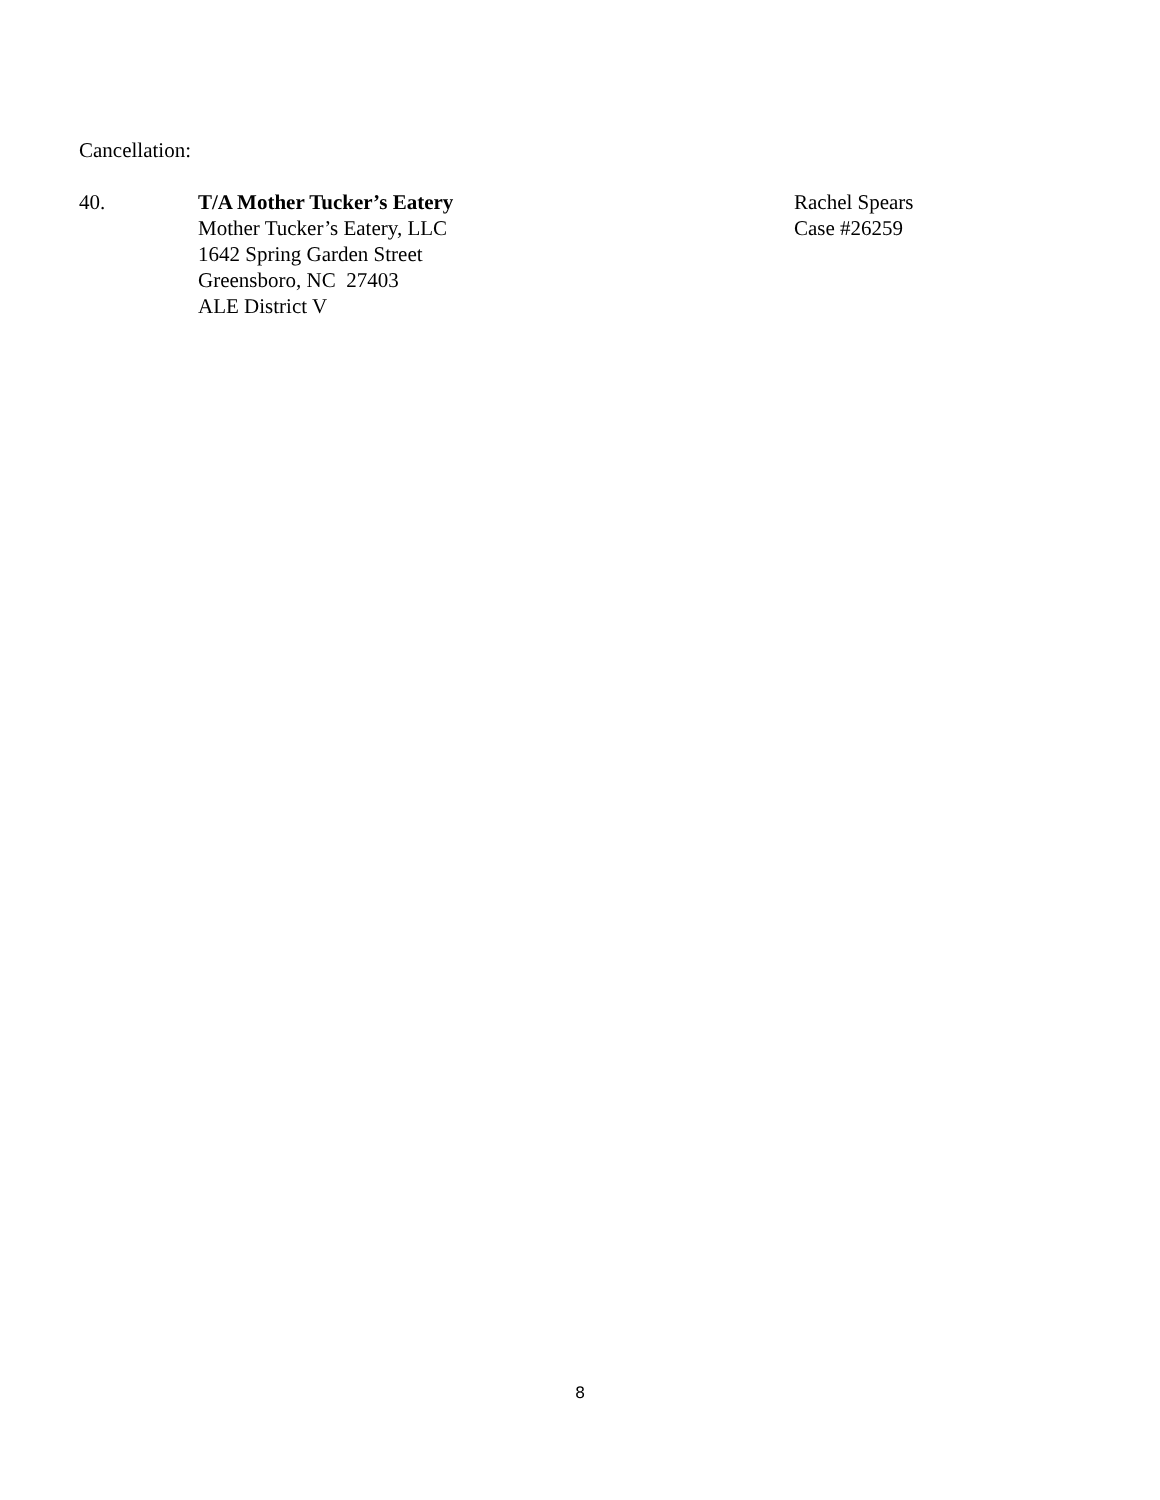Cancellation:
40. T/A Mother Tucker’s Eatery
Mother Tucker’s Eatery, LLC
1642 Spring Garden Street
Greensboro, NC 27403
ALE District V
Rachel Spears
Case #26259
8